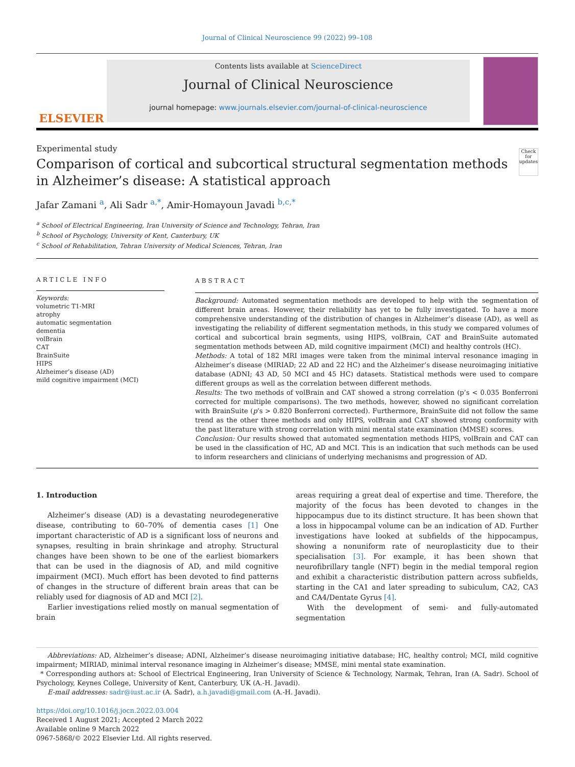Journal of Clinical Neuroscience 99 (2022) 99–108
ELSEVIER
Contents lists available at ScienceDirect
Journal of Clinical Neuroscience
journal homepage: www.journals.elsevier.com/journal-of-clinical-neuroscience
Experimental study
Comparison of cortical and subcortical structural segmentation methods in Alzheimer’s disease: A statistical approach
Check for updates
Jafar Zamani <sup>a</sup>, Ali Sadr <sup>a,*</sup>, Amir-Homayoun Javadi <sup>b,c,*</sup>
<sup>a</sup> School of Electrical Engineering, Iran University of Science and Technology, Tehran, Iran
<sup>b</sup> School of Psychology, University of Kent, Canterbury, UK
<sup>c</sup> School of Rehabilitation, Tehran University of Medical Sciences, Tehran, Iran
ARTICLE INFO
Keywords:
volumetric T1-MRI
atrophy
automatic segmentation
dementia
volBrain
CAT
BrainSuite
HIPS
Alzheimer’s disease (AD)
mild cognitive impairment (MCI)
ABSTRACT
Background: Automated segmentation methods are developed to help with the segmentation of different brain areas. However, their reliability has yet to be fully investigated. To have a more comprehensive understanding of the distribution of changes in Alzheimer’s disease (AD), as well as investigating the reliability of different segmentation methods, in this study we compared volumes of cortical and subcortical brain segments, using HIPS, volBrain, CAT and BrainSuite automated segmentation methods between AD, mild cognitive impairment (MCI) and healthy controls (HC).
Methods: A total of 182 MRI images were taken from the minimal interval resonance imaging in Alzheimer’s disease (MIRIAD; 22 AD and 22 HC) and the Alzheimer’s disease neuroimaging initiative database (ADNI; 43 AD, 50 MCI and 45 HC) datasets. Statistical methods were used to compare different groups as well as the correlation between different methods.
Results: The two methods of volBrain and CAT showed a strong correlation (p’s < 0.035 Bonferroni corrected for multiple comparisons). The two methods, however, showed no significant correlation with BrainSuite (p’s > 0.820 Bonferroni corrected). Furthermore, BrainSuite did not follow the same trend as the other three methods and only HIPS, volBrain and CAT showed strong conformity with the past literature with strong correlation with mini mental state examination (MMSE) scores.
Conclusion: Our results showed that automated segmentation methods HIPS, volBrain and CAT can be used in the classification of HC, AD and MCI. This is an indication that such methods can be used to inform researchers and clinicians of underlying mechanisms and progression of AD.
1. Introduction
Alzheimer’s disease (AD) is a devastating neurodegenerative disease, contributing to 60–70% of dementia cases [1] One important characteristic of AD is a significant loss of neurons and synapses, resulting in brain shrinkage and atrophy. Structural changes have been shown to be one of the earliest biomarkers that can be used in the diagnosis of AD, and mild cognitive impairment (MCI). Much effort has been devoted to find patterns of changes in the structure of different brain areas that can be reliably used for diagnosis of AD and MCI [2].
Earlier investigations relied mostly on manual segmentation of brain
areas requiring a great deal of expertise and time. Therefore, the majority of the focus has been devoted to changes in the hippocampus due to its distinct structure. It has been shown that a loss in hippocampal volume can be an indication of AD. Further investigations have looked at subfields of the hippocampus, showing a nonuniform rate of neuroplasticity due to their specialisation [3]. For example, it has been shown that neurofibrillary tangle (NFT) begin in the medial temporal region and exhibit a characteristic distribution pattern across subfields, starting in the CA1 and later spreading to subiculum, CA2, CA3 and CA4/Dentate Gyrus [4].
With the development of semi- and fully-automated segmentation
Abbreviations: AD, Alzheimer’s disease; ADNI, Alzheimer’s disease neuroimaging initiative database; HC, healthy control; MCI, mild cognitive impairment; MIRIAD, minimal interval resonance imaging in Alzheimer’s disease; MMSE, mini mental state examination.
* Corresponding authors at: School of Electrical Engineering, Iran University of Science & Technology, Narmak, Tehran, Iran (A. Sadr). School of Psychology, Keynes College, University of Kent, Canterbury, UK (A.-H. Javadi).
E-mail addresses: sadr@iust.ac.ir (A. Sadr), a.h.javadi@gmail.com (A.-H. Javadi).
https://doi.org/10.1016/j.jocn.2022.03.004
Received 1 August 2021; Accepted 2 March 2022
Available online 9 March 2022
0967-5868/© 2022 Elsevier Ltd. All rights reserved.